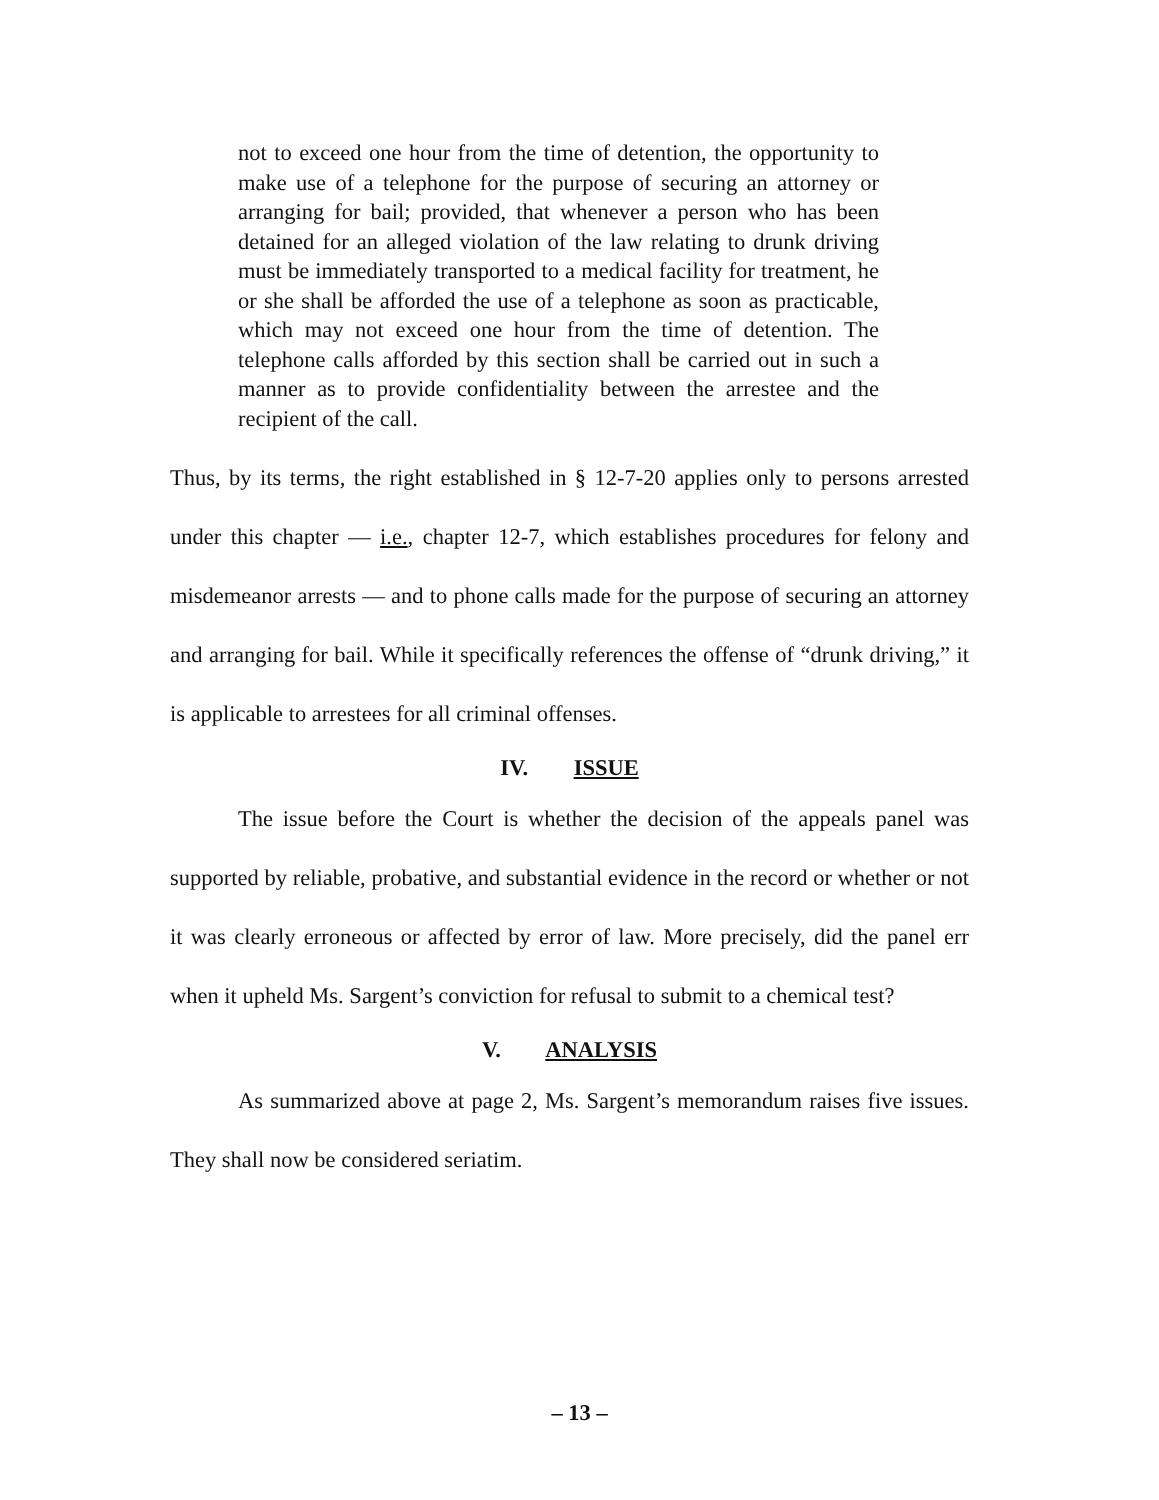not to exceed one hour from the time of detention, the opportunity to make use of a telephone for the purpose of securing an attorney or arranging for bail; provided, that whenever a person who has been detained for an alleged violation of the law relating to drunk driving must be immediately transported to a medical facility for treatment, he or she shall be afforded the use of a telephone as soon as practicable, which may not exceed one hour from the time of detention. The telephone calls afforded by this section shall be carried out in such a manner as to provide confidentiality between the arrestee and the recipient of the call.
Thus, by its terms, the right established in § 12-7-20 applies only to persons arrested under this chapter — i.e., chapter 12-7, which establishes procedures for felony and misdemeanor arrests — and to phone calls made for the purpose of securing an attorney and arranging for bail. While it specifically references the offense of “drunk driving,” it is applicable to arrestees for all criminal offenses.
IV. ISSUE
The issue before the Court is whether the decision of the appeals panel was supported by reliable, probative, and substantial evidence in the record or whether or not it was clearly erroneous or affected by error of law. More precisely, did the panel err when it upheld Ms. Sargent’s conviction for refusal to submit to a chemical test?
V. ANALYSIS
As summarized above at page 2, Ms. Sargent’s memorandum raises five issues. They shall now be considered seriatim.
– 13 –